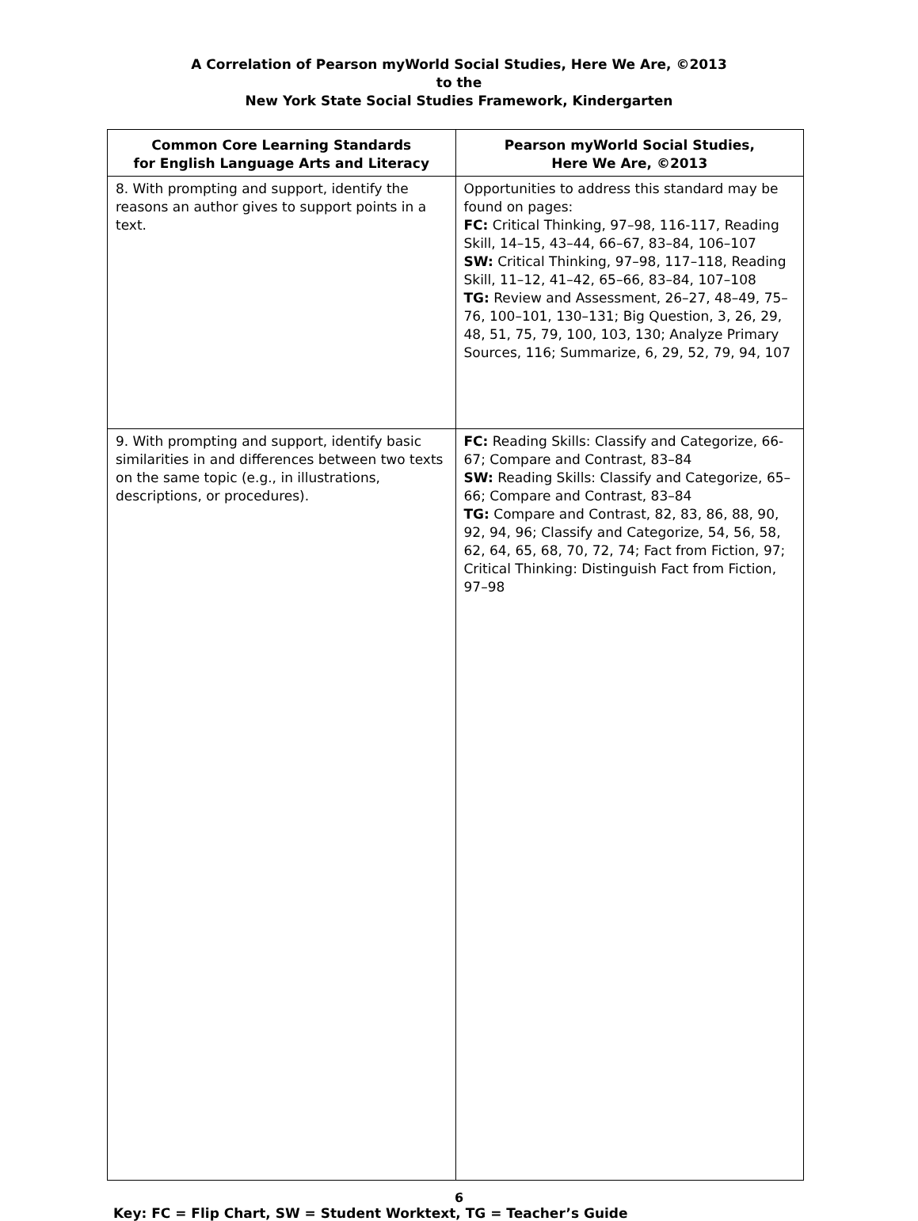A Correlation of Pearson myWorld Social Studies, Here We Are, ©2013
to the
New York State Social Studies Framework, Kindergarten
| Common Core Learning Standards for English Language Arts and Literacy | Pearson myWorld Social Studies, Here We Are, ©2013 |
| --- | --- |
| 8. With prompting and support, identify the reasons an author gives to support points in a text. | Opportunities to address this standard may be found on pages: FC: Critical Thinking, 97–98, 116-117, Reading Skill, 14–15, 43–44, 66–67, 83–84, 106–107 SW: Critical Thinking, 97–98, 117–118, Reading Skill, 11–12, 41–42, 65–66, 83–84, 107–108 TG: Review and Assessment, 26–27, 48–49, 75–76, 100–101, 130–131; Big Question, 3, 26, 29, 48, 51, 75, 79, 100, 103, 130; Analyze Primary Sources, 116; Summarize, 6, 29, 52, 79, 94, 107 |
| 9. With prompting and support, identify basic similarities in and differences between two texts on the same topic (e.g., in illustrations, descriptions, or procedures). | FC: Reading Skills: Classify and Categorize, 66-67; Compare and Contrast, 83–84 SW: Reading Skills: Classify and Categorize, 65–66; Compare and Contrast, 83–84 TG: Compare and Contrast, 82, 83, 86, 88, 90, 92, 94, 96; Classify and Categorize, 54, 56, 58, 62, 64, 65, 68, 70, 72, 74; Fact from Fiction, 97; Critical Thinking: Distinguish Fact from Fiction, 97–98 |
6
Key: FC = Flip Chart, SW = Student Worktext, TG = Teacher’s Guide